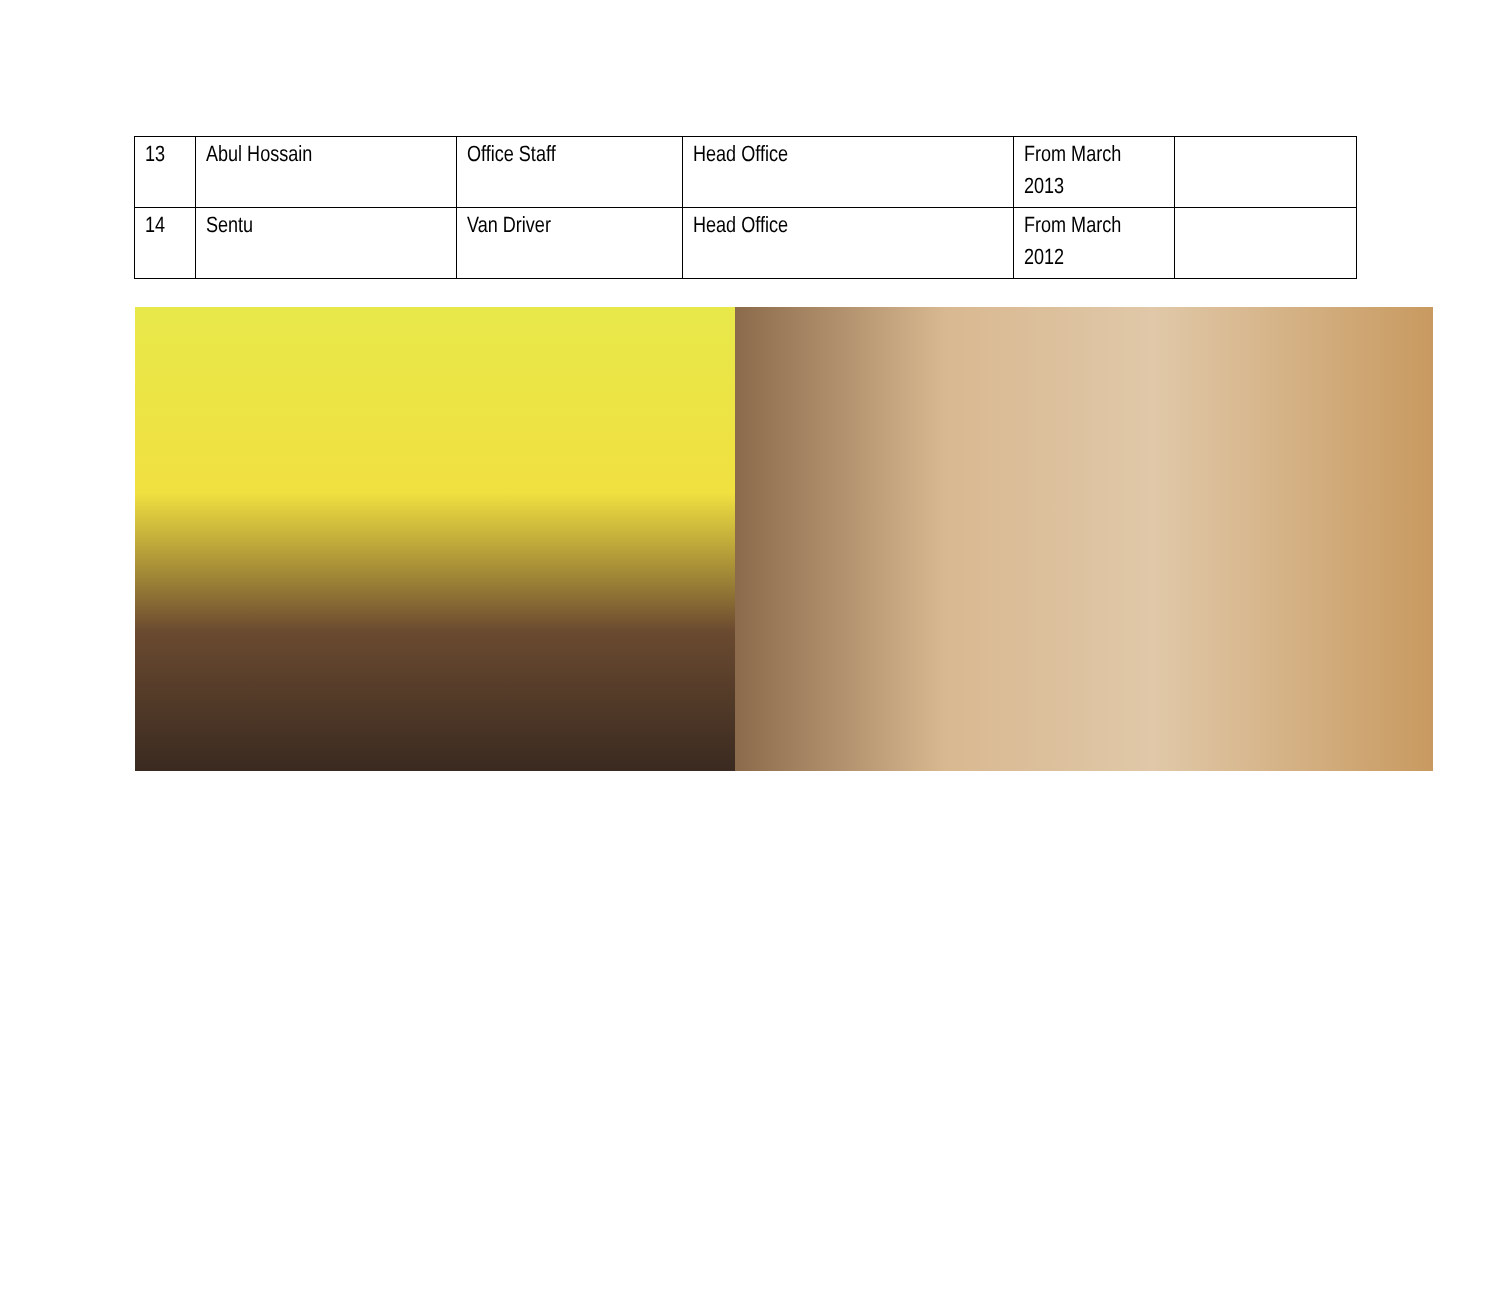| 13 | Abul Hossain | Office Staff | Head Office | From March 2013 | |
| 14 | Sentu | Van Driver | Head Office | From March 2012 | |